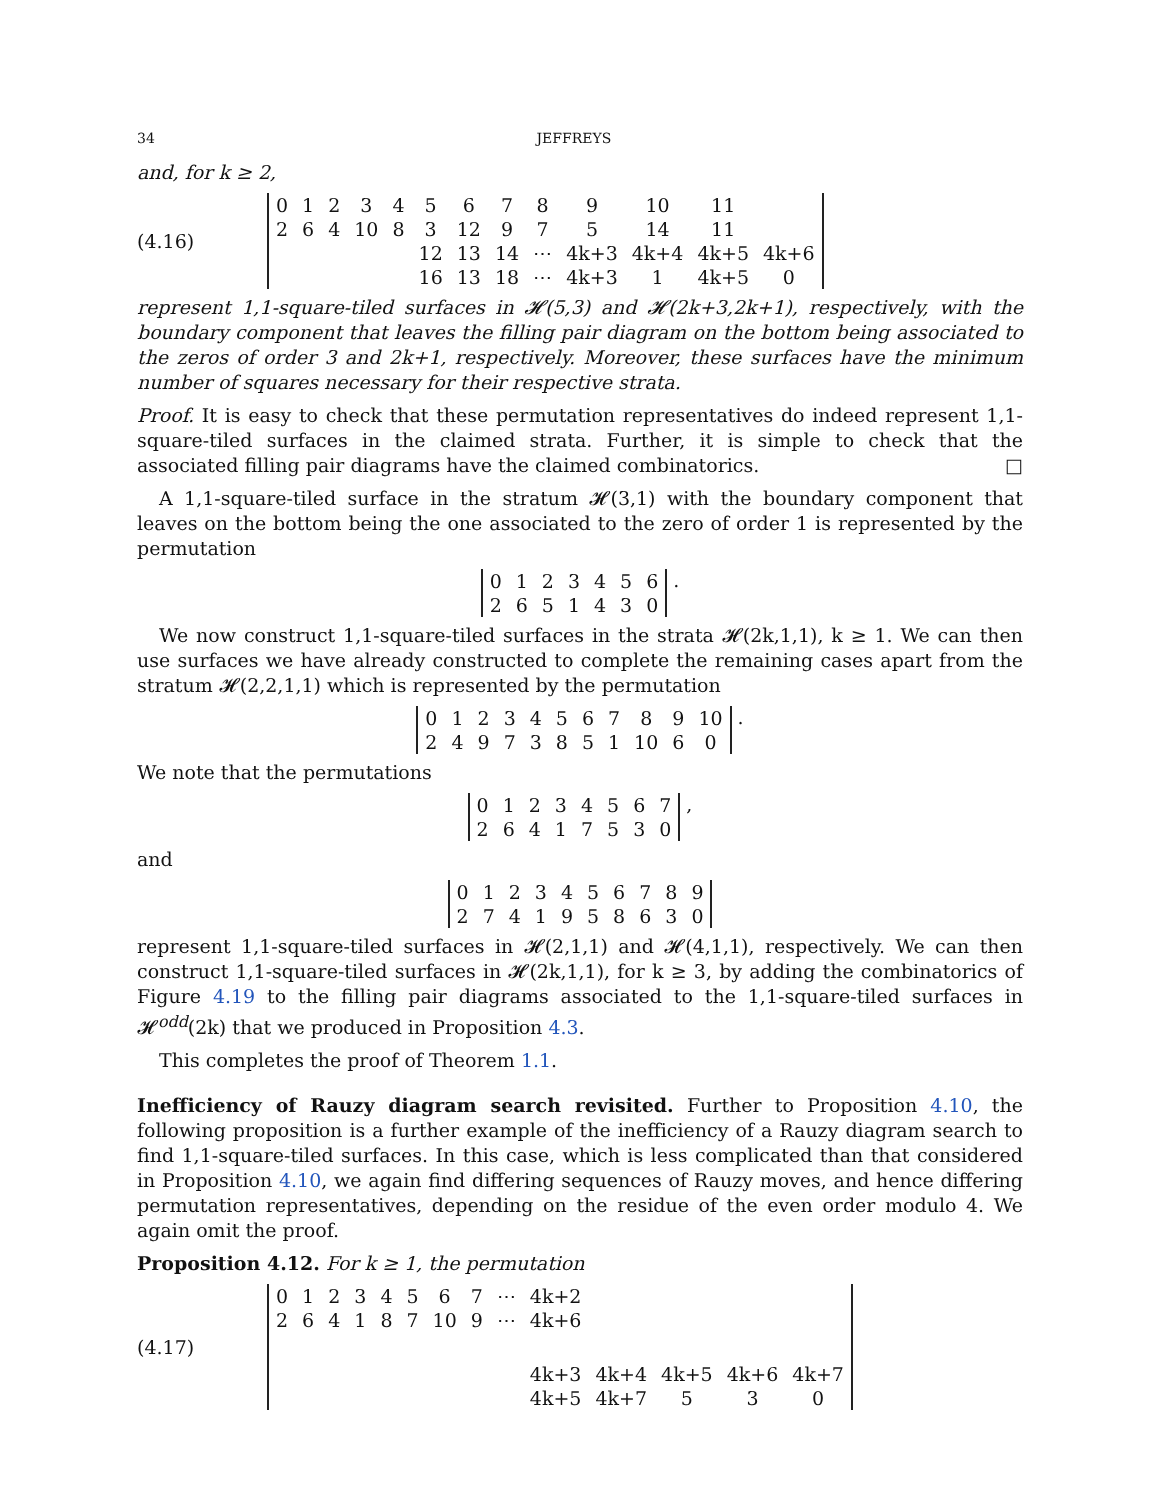34 JEFFREYS
and, for k ≥ 2,
(4.16)
| 0 | 1 | 2 | 3 | 4 | 5 | 6 | 7 | 8 | 9 | 10 | 11 | |
| 2 | 6 | 4 | 10 | 8 | 3 | 12 | 9 | 7 | 5 | 14 | 11 | |
| | | | | | 12 | 13 | 14 | ⋯ | 4k+3 | 4k+4 | 4k+5 | 4k+6 |
| | | | | | 16 | 13 | 18 | ⋯ | 4k+3 | 1 | 4k+5 | 0 |
represent 1,1-square-tiled surfaces in 𝓗(5,3) and 𝓗(2k+3,2k+1), respectively, with the boundary component that leaves the filling pair diagram on the bottom being associated to the zeros of order 3 and 2k+1, respectively. Moreover, these surfaces have the minimum number of squares necessary for their respective strata.
Proof. It is easy to check that these permutation representatives do indeed represent 1,1-square-tiled surfaces in the claimed strata. Further, it is simple to check that the associated filling pair diagrams have the claimed combinatorics. □
A 1,1-square-tiled surface in the stratum 𝓗(3,1) with the boundary component that leaves on the bottom being the one associated to the zero of order 1 is represented by the permutation
| 0 | 1 | 2 | 3 | 4 | 5 | 6 |
| 2 | 6 | 5 | 1 | 4 | 3 | 0 |
.
We now construct 1,1-square-tiled surfaces in the strata 𝓗(2k,1,1), k ≥ 1. We can then use surfaces we have already constructed to complete the remaining cases apart from the stratum 𝓗(2,2,1,1) which is represented by the permutation
| 0 | 1 | 2 | 3 | 4 | 5 | 6 | 7 | 8 | 9 | 10 |
| 2 | 4 | 9 | 7 | 3 | 8 | 5 | 1 | 10 | 6 | 0 |
.
We note that the permutations
| 0 | 1 | 2 | 3 | 4 | 5 | 6 | 7 |
| 2 | 6 | 4 | 1 | 7 | 5 | 3 | 0 |
,
and
| 0 | 1 | 2 | 3 | 4 | 5 | 6 | 7 | 8 | 9 |
| 2 | 7 | 4 | 1 | 9 | 5 | 8 | 6 | 3 | 0 |
represent 1,1-square-tiled surfaces in 𝓗(2,1,1) and 𝓗(4,1,1), respectively. We can then construct 1,1-square-tiled surfaces in 𝓗(2k,1,1), for k ≥ 3, by adding the combinatorics of Figure 4.19 to the filling pair diagrams associated to the 1,1-square-tiled surfaces in 𝓗<sup>odd</sup>(2k) that we produced in Proposition 4.3.
This completes the proof of Theorem 1.1.
Inefficiency of Rauzy diagram search revisited. Further to Proposition 4.10, the following proposition is a further example of the inefficiency of a Rauzy diagram search to find 1,1-square-tiled surfaces. In this case, which is less complicated than that considered in Proposition 4.10, we again find differing sequences of Rauzy moves, and hence differing permutation representatives, depending on the residue of the even order modulo 4. We again omit the proof.
Proposition 4.12. For k ≥ 1, the permutation
(4.17)
| 0 | 1 | 2 | 3 | 4 | 5 | 6 | 7 | ⋯ | 4k+2 | | | | |
| 2 | 6 | 4 | 1 | 8 | 7 | 10 | 9 | ⋯ | 4k+6 | | | | |
| | | | | | | | | | 4k+3 | 4k+4 | 4k+5 | 4k+6 | 4k+7 |
| | | | | | | | | | 4k+5 | 4k+7 | 5 | 3 | 0 |